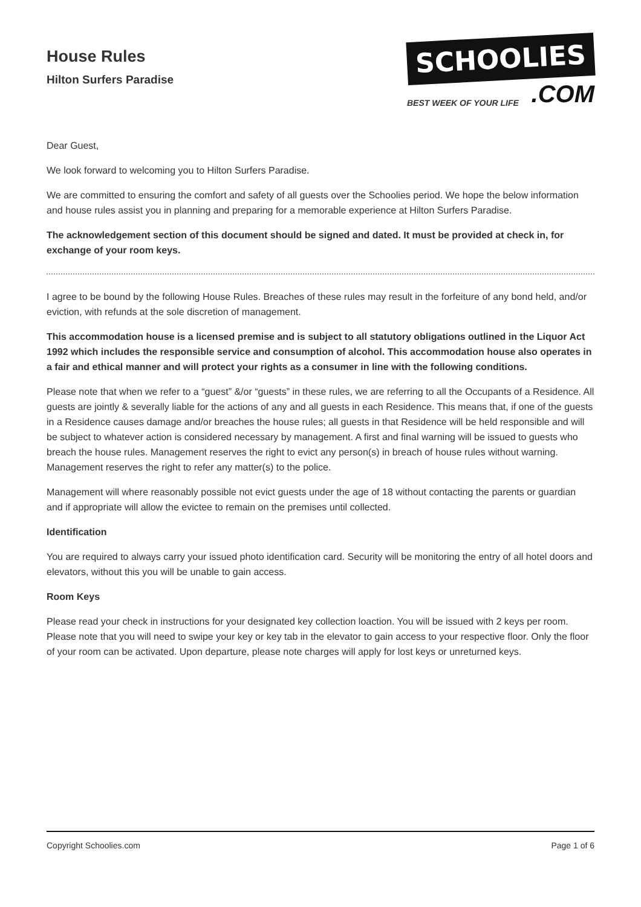House Rules
Hilton Surfers Paradise
SCHOOLIES
BEST WEEK OF YOUR LIFE.COM
Dear Guest,
We look forward to welcoming you to Hilton Surfers Paradise.
We are committed to ensuring the comfort and safety of all guests over the Schoolies period. We hope the below information and house rules assist you in planning and preparing for a memorable experience at Hilton Surfers Paradise.
The acknowledgement section of this document should be signed and dated. It must be provided at check in, for exchange of your room keys.
I agree to be bound by the following House Rules. Breaches of these rules may result in the forfeiture of any bond held, and/or eviction, with refunds at the sole discretion of management.
This accommodation house is a licensed premise and is subject to all statutory obligations outlined in the Liquor Act 1992 which includes the responsible service and consumption of alcohol. This accommodation house also operates in a fair and ethical manner and will protect your rights as a consumer in line with the following conditions.
Please note that when we refer to a “guest” &/or “guests” in these rules, we are referring to all the Occupants of a Residence. All guests are jointly & severally liable for the actions of any and all guests in each Residence. This means that, if one of the guests in a Residence causes damage and/or breaches the house rules; all guests in that Residence will be held responsible and will be subject to whatever action is considered necessary by management. A first and final warning will be issued to guests who breach the house rules. Management reserves the right to evict any person(s) in breach of house rules without warning. Management reserves the right to refer any matter(s) to the police.
Management will where reasonably possible not evict guests under the age of 18 without contacting the parents or guardian and if appropriate will allow the evictee to remain on the premises until collected.
Identification
You are required to always carry your issued photo identification card. Security will be monitoring the entry of all hotel doors and elevators, without this you will be unable to gain access.
Room Keys
Please read your check in instructions for your designated key collection loaction. You will be issued with 2 keys per room. Please note that you will need to swipe your key or key tab in the elevator to gain access to your respective floor. Only the floor of your room can be activated. Upon departure, please note charges will apply for lost keys or unreturned keys.
Copyright Schoolies.com Page 1 of 6